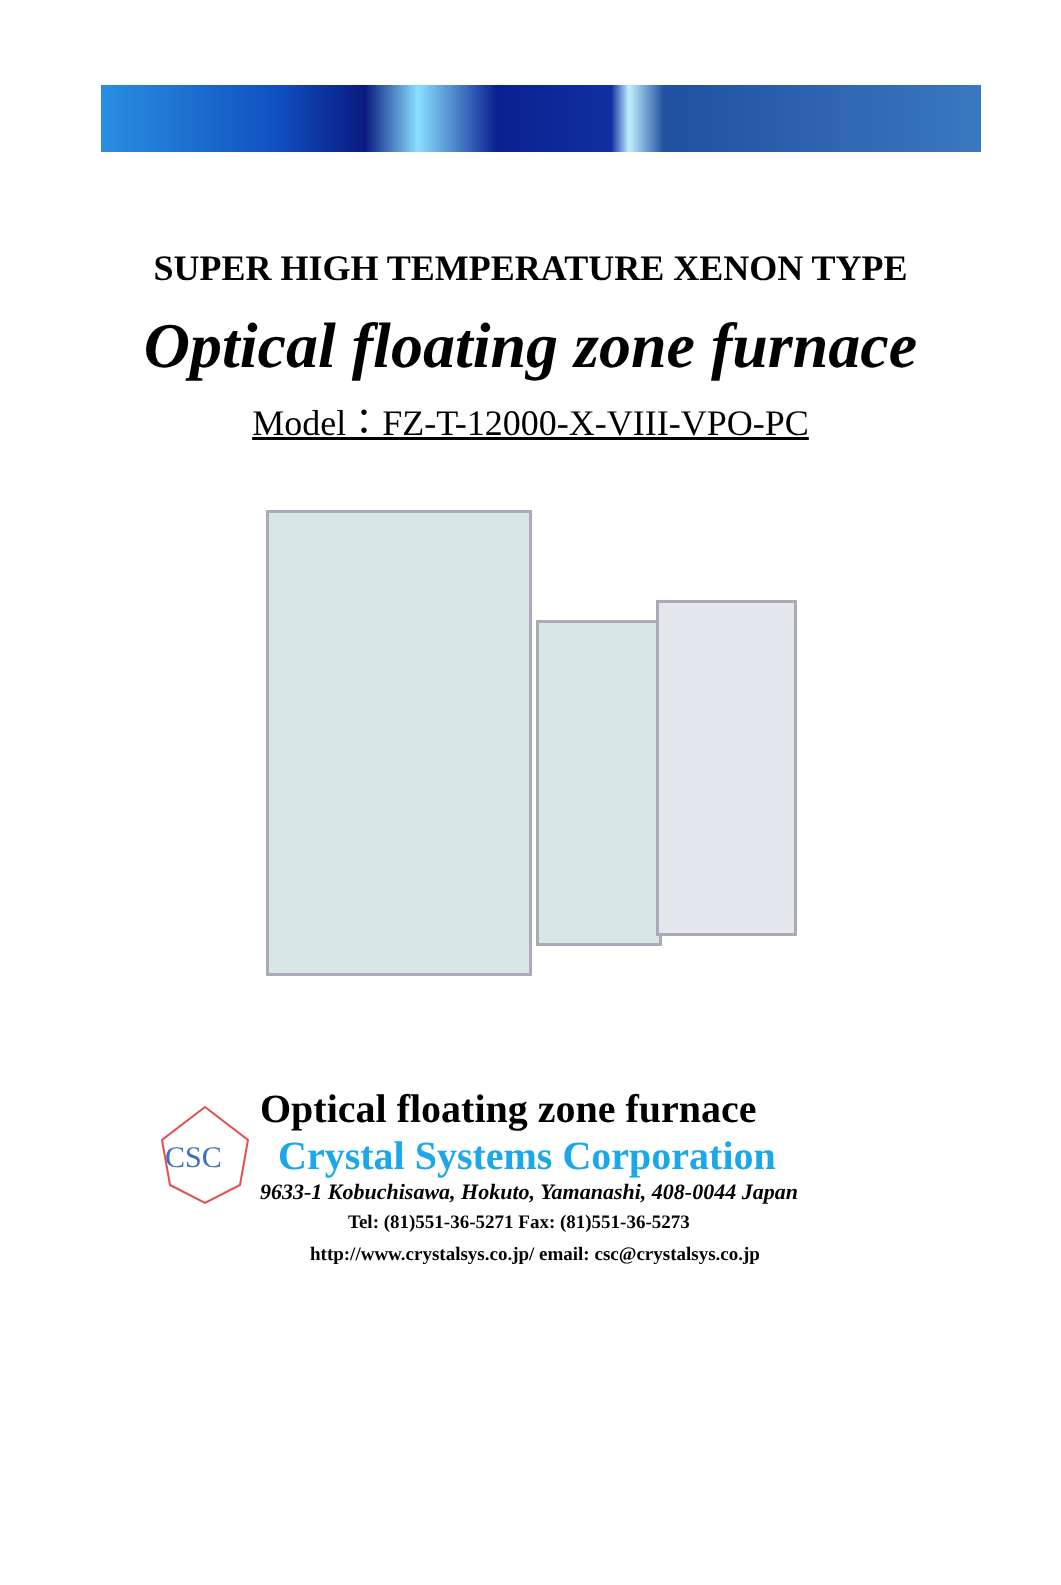SUPER HIGH TEMPERATURE XENON TYPE
Optical floating zone furnace
Model：FZ-T-12000-X-VIII-VPO-PC
CSC
Optical floating zone furnace
Crystal Systems Corporation
9633-1 Kobuchisawa, Hokuto, Yamanashi, 408-0044 Japan
Tel: (81)551-36-5271 Fax: (81)551-36-5273
http://www.crystalsys.co.jp/ email: csc@crystalsys.co.jp